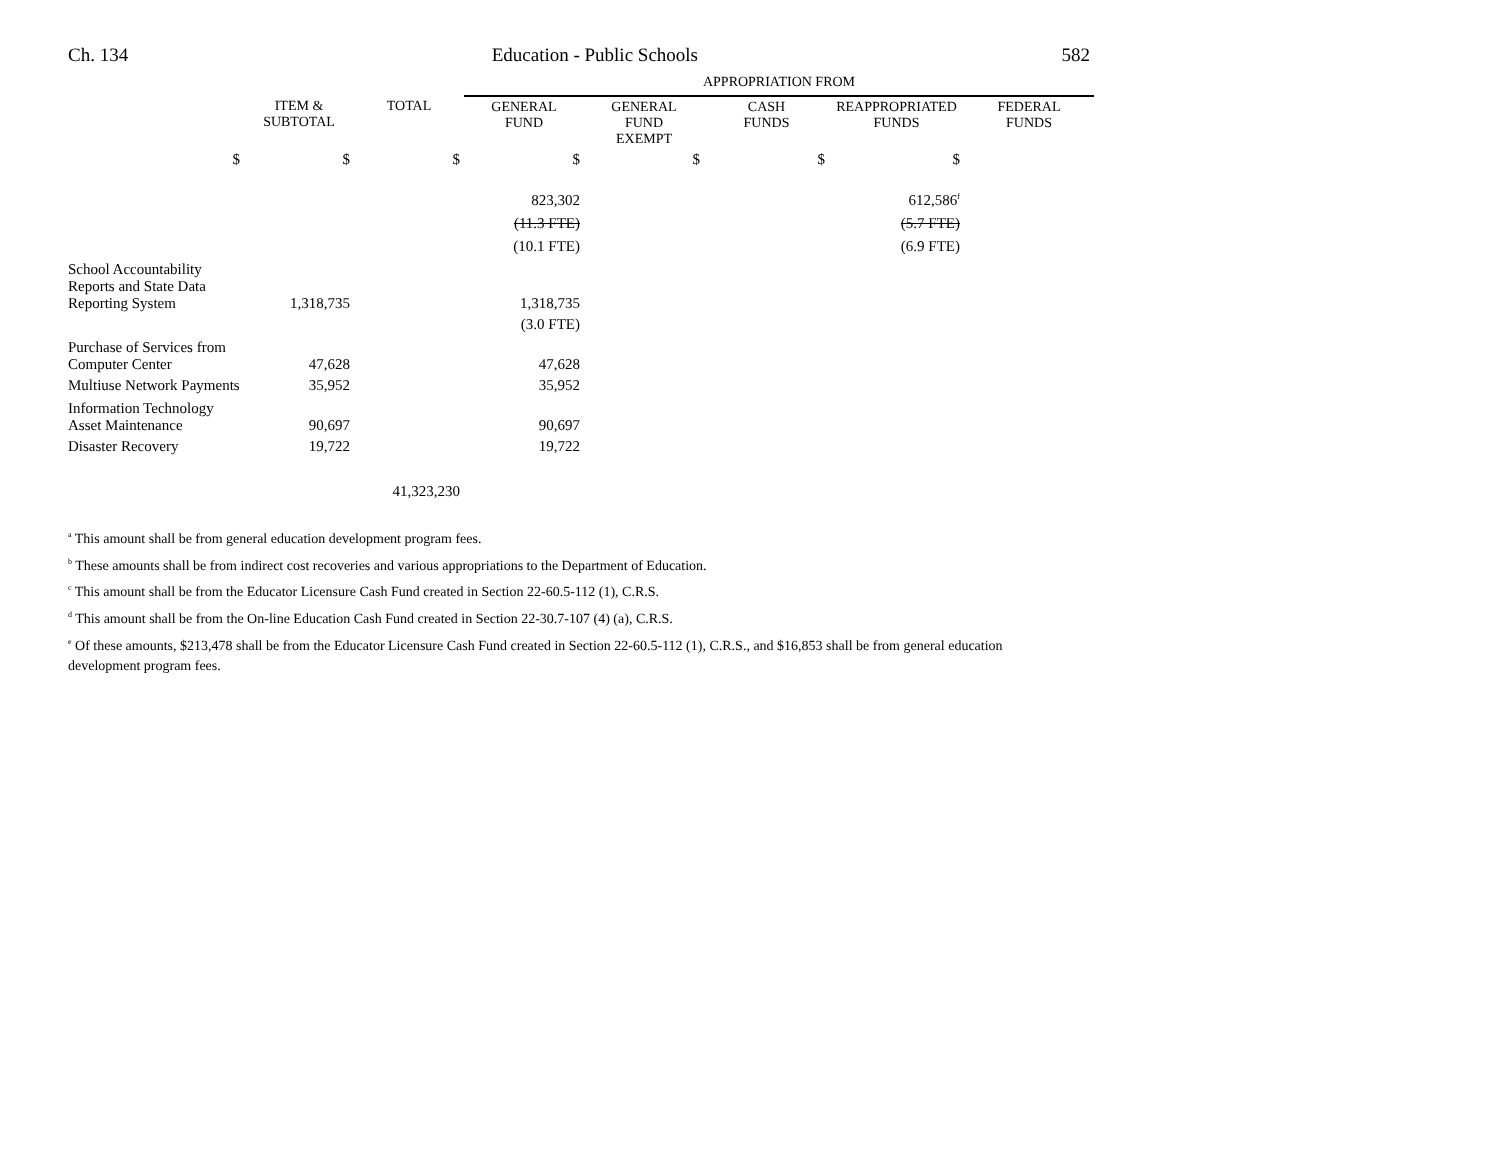Ch. 134 Education - Public Schools 582
| | | | APPROPRIATION FROM | | | | |
| | ITEM & SUBTOTAL | TOTAL | GENERAL FUND | GENERAL FUND EXEMPT | CASH FUNDS | REAPPROPRIATED FUNDS | FEDERAL FUNDS |
| $ | $ | $ | $ | $ | $ | $ | |
| | | | 823,302 | | | 612,586<sup>f</sup> | |
| | | | (11.3 FTE) | | | (5.7 FTE) | |
| | | | (10.1 FTE) | | | (6.9 FTE) | |
| School Accountability Reports and State Data Reporting System | 1,318,735 | | 1,318,735 | | | | |
| | | | (3.0 FTE) | | | | |
| Purchase of Services from Computer Center | 47,628 | | 47,628 | | | | |
| Multiuse Network Payments | 35,952 | | 35,952 | | | | |
| Information Technology Asset Maintenance | 90,697 | | 90,697 | | | | |
| Disaster Recovery | 19,722 | | 19,722 | | | | |
| | | 41,323,230 | | | | | |
<sup>a</sup> This amount shall be from general education development program fees.
<sup>b</sup> These amounts shall be from indirect cost recoveries and various appropriations to the Department of Education.
<sup>c</sup> This amount shall be from the Educator Licensure Cash Fund created in Section 22-60.5-112 (1), C.R.S.
<sup>d</sup> This amount shall be from the On-line Education Cash Fund created in Section 22-30.7-107 (4) (a), C.R.S.
<sup>e</sup> Of these amounts, $213,478 shall be from the Educator Licensure Cash Fund created in Section 22-60.5-112 (1), C.R.S., and $16,853 shall be from general education development program fees.